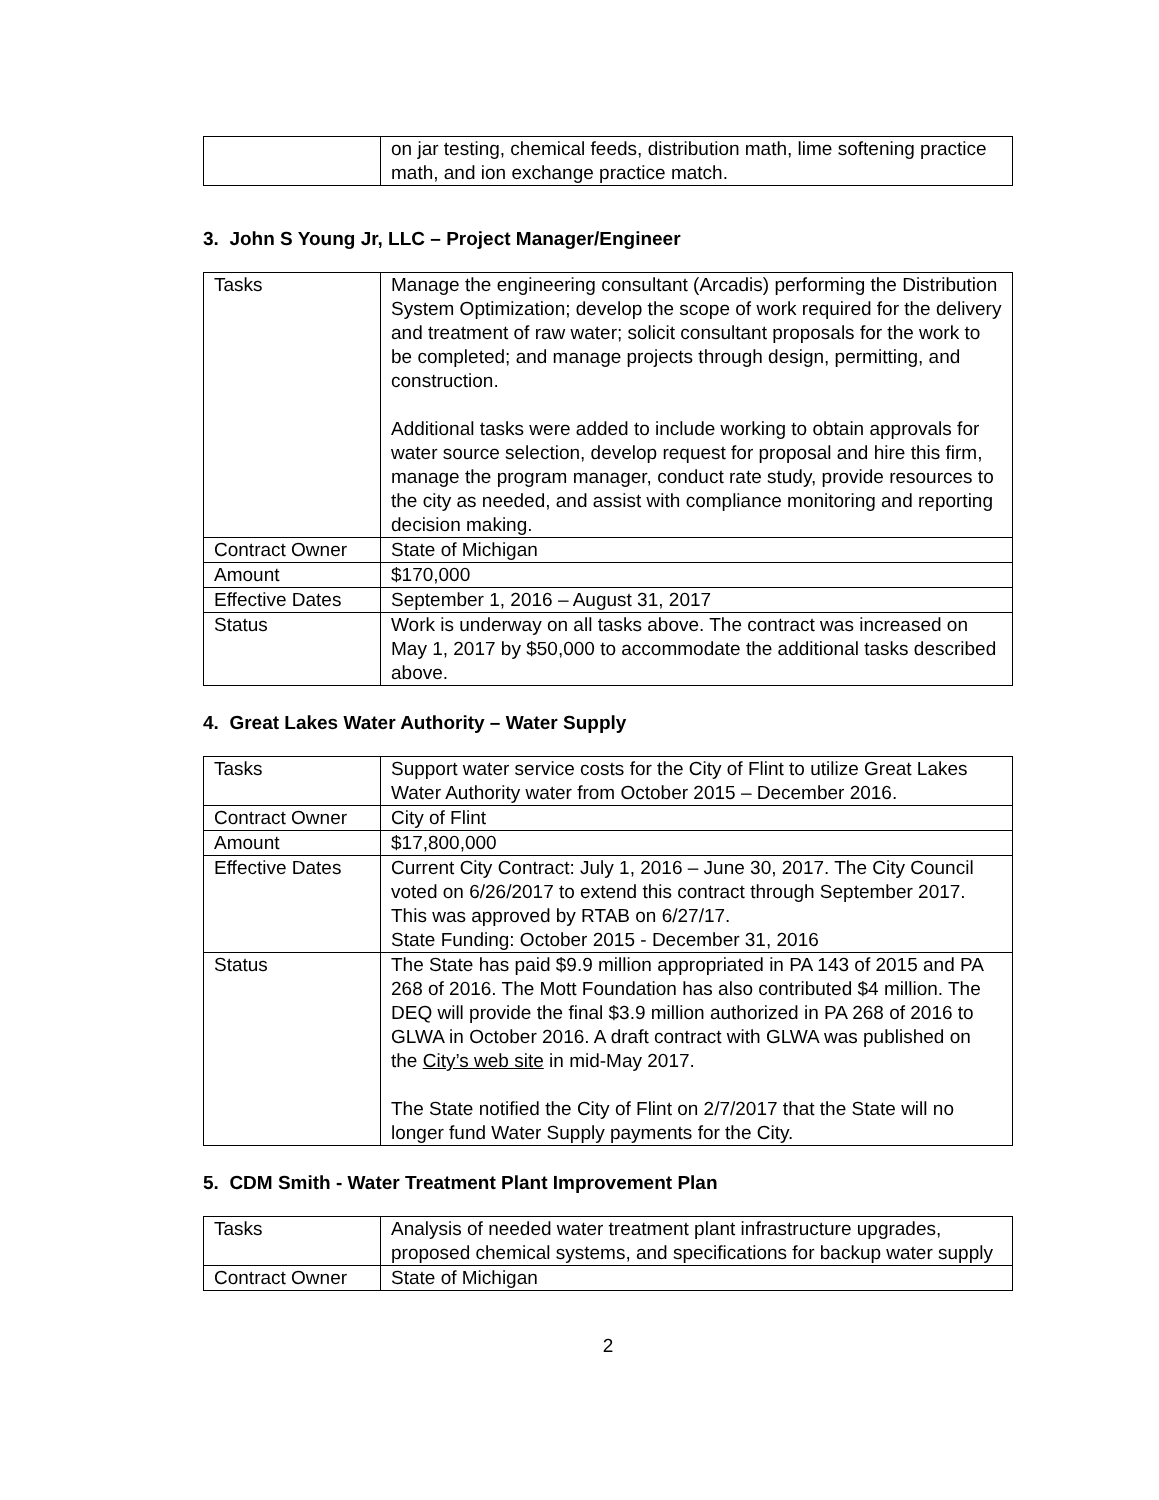| | on jar testing, chemical feeds, distribution math, lime softening practice math, and ion exchange practice match. |
3. John S Young Jr, LLC – Project Manager/Engineer
| Tasks | Manage the engineering consultant (Arcadis) performing the Distribution System Optimization; develop the scope of work required for the delivery and treatment of raw water; solicit consultant proposals for the work to be completed; and manage projects through design, permitting, and construction. Additional tasks were added to include working to obtain approvals for water source selection, develop request for proposal and hire this firm, manage the program manager, conduct rate study, provide resources to the city as needed, and assist with compliance monitoring and reporting decision making. |
| Contract Owner | State of Michigan |
| Amount | $170,000 |
| Effective Dates | September 1, 2016 – August 31, 2017 |
| Status | Work is underway on all tasks above. The contract was increased on May 1, 2017 by $50,000 to accommodate the additional tasks described above. |
4. Great Lakes Water Authority – Water Supply
| Tasks | Support water service costs for the City of Flint to utilize Great Lakes Water Authority water from October 2015 – December 2016. |
| Contract Owner | City of Flint |
| Amount | $17,800,000 |
| Effective Dates | Current City Contract: July 1, 2016 – June 30, 2017. The City Council voted on 6/26/2017 to extend this contract through September 2017. This was approved by RTAB on 6/27/17. State Funding: October 2015 - December 31, 2016 |
| Status | The State has paid $9.9 million appropriated in PA 143 of 2015 and PA 268 of 2016. The Mott Foundation has also contributed $4 million. The DEQ will provide the final $3.9 million authorized in PA 268 of 2016 to GLWA in October 2016. A draft contract with GLWA was published on the City’s web site in mid-May 2017. The State notified the City of Flint on 2/7/2017 that the State will no longer fund Water Supply payments for the City. |
5. CDM Smith - Water Treatment Plant Improvement Plan
| Tasks | Analysis of needed water treatment plant infrastructure upgrades, proposed chemical systems, and specifications for backup water supply |
| Contract Owner | State of Michigan |
2